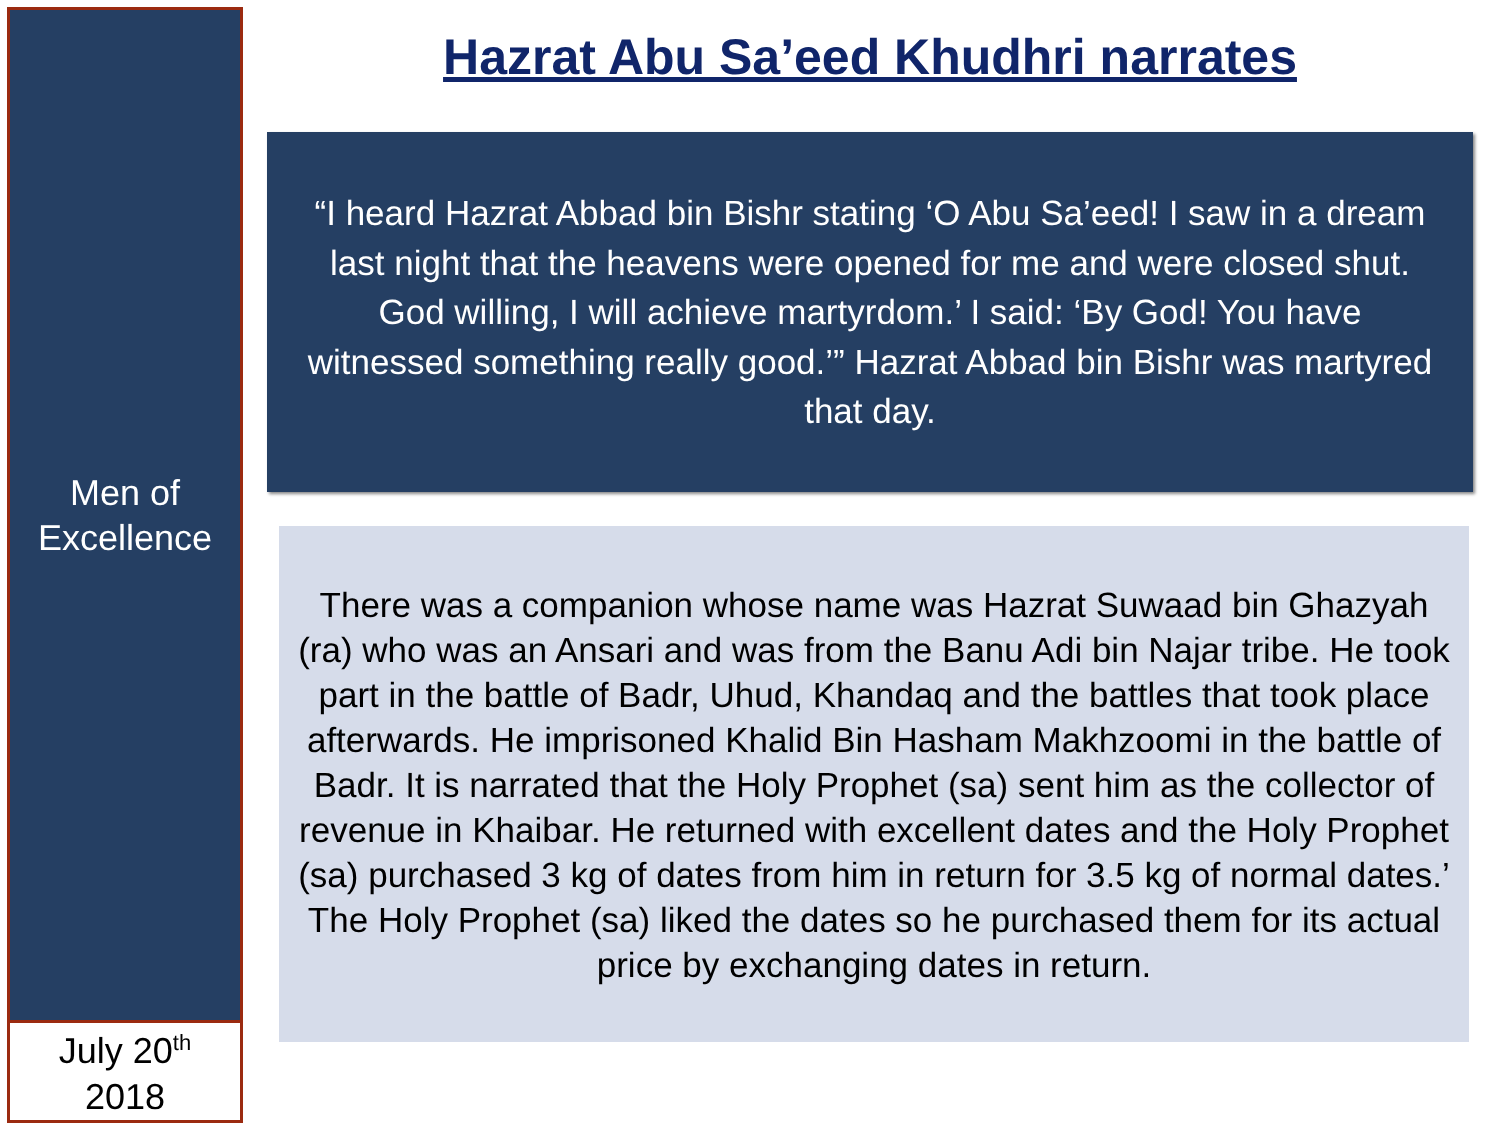Men of
Excellence
July 20<sup>th</sup>
2018
Hazrat Abu Sa’eed Khudhri narrates
“I heard Hazrat Abbad bin Bishr stating ‘O Abu Sa’eed! I saw in a dream last night that the heavens were opened for me and were closed shut. God willing, I will achieve martyrdom.’ I said: ‘By God! You have witnessed something really good.’” Hazrat Abbad bin Bishr was martyred that day.
There was a companion whose name was Hazrat Suwaad bin Ghazyah (ra) who was an Ansari and was from the Banu Adi bin Najar tribe. He took part in the battle of Badr, Uhud, Khandaq and the battles that took place afterwards. He imprisoned Khalid Bin Hasham Makhzoomi in the battle of Badr. It is narrated that the Holy Prophet (sa) sent him as the collector of revenue in Khaibar. He returned with excellent dates and the Holy Prophet (sa) purchased 3 kg of dates from him in return for 3.5 kg of normal dates.’ The Holy Prophet (sa) liked the dates so he purchased them for its actual price by exchanging dates in return.